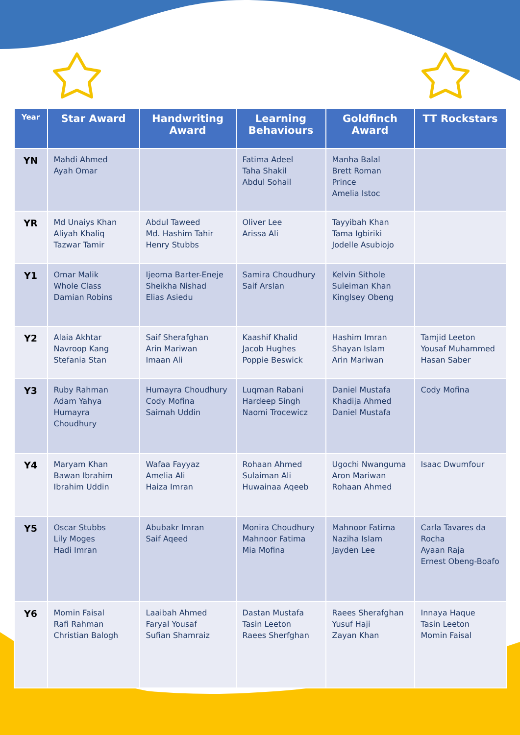| Year | Star Award | Handwriting Award | Learning Behaviours | Goldfinch Award | TT Rockstars |
| --- | --- | --- | --- | --- | --- |
| YN | Mahdi Ahmed Ayah Omar | | Fatima Adeel Taha Shakil Abdul Sohail | Manha Balal Brett Roman Prince Amelia Istoc | |
| YR | Md Unaiys Khan Aliyah Khaliq Tazwar Tamir | Abdul Taweed Md. Hashim Tahir Henry Stubbs | Oliver Lee Arissa Ali | Tayyibah Khan Tama Igbiriki Jodelle Asubiojo | |
| Y1 | Omar Malik Whole Class Damian Robins | Ijeoma Barter-Eneje Sheikha Nishad Elias Asiedu | Samira Choudhury Saif Arslan | Kelvin Sithole Suleiman Khan Kinglsey Obeng | |
| Y2 | Alaia Akhtar Navroop Kang Stefania Stan | Saif Sherafghan Arin Mariwan Imaan Ali | Kaashif Khalid Jacob Hughes Poppie Beswick | Hashim Imran Shayan Islam Arin Mariwan | Tamjid Leeton Yousaf Muhammed Hasan Saber |
| Y3 | Ruby Rahman Adam Yahya Humayra Choudhury | Humayra Choudhury Cody Mofina Saimah Uddin | Luqman Rabani Hardeep Singh Naomi Trocewicz | Daniel Mustafa Khadija Ahmed Daniel Mustafa | Cody Mofina |
| Y4 | Maryam Khan Bawan Ibrahim Ibrahim Uddin | Wafaa Fayyaz Amelia Ali Haiza Imran | Rohaan Ahmed Sulaiman Ali Huwainaa Aqeeb | Ugochi Nwanguma Aron Mariwan Rohaan Ahmed | Isaac Dwumfour |
| Y5 | Oscar Stubbs Lily Moges Hadi Imran | Abubakr Imran Saif Aqeed | Monira Choudhury Mahnoor Fatima Mia Mofina | Mahnoor Fatima Naziha Islam Jayden Lee | Carla Tavares da Rocha Ayaan Raja Ernest Obeng-Boafo |
| Y6 | Momin Faisal Rafi Rahman Christian Balogh | Laaibah Ahmed Faryal Yousaf Sufian Shamraiz | Dastan Mustafa Tasin Leeton Raees Sherfghan | Raees Sherafghan Yusuf Haji Zayan Khan | Innaya Haque Tasin Leeton Momin Faisal |